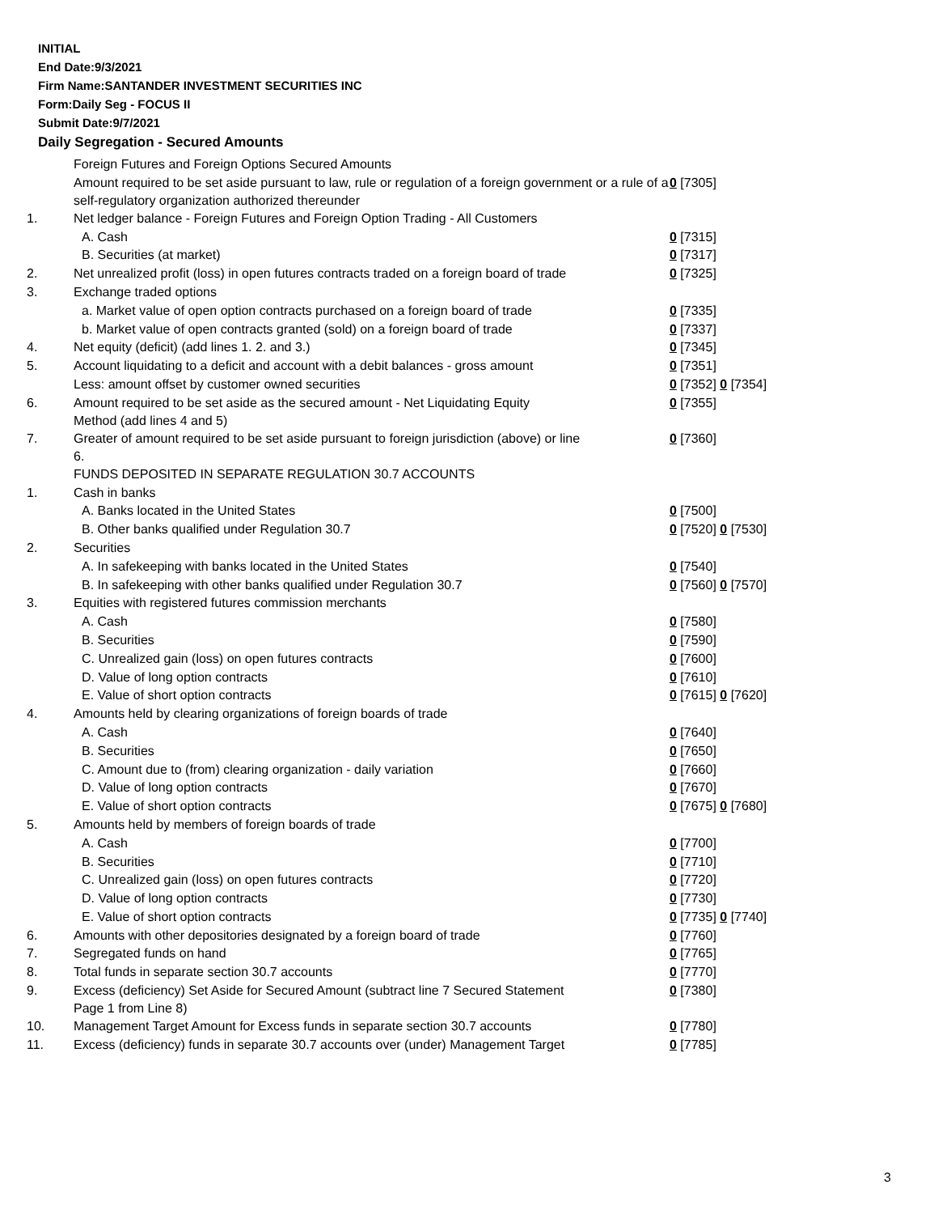INITIAL
End Date:9/3/2021
Firm Name:SANTANDER INVESTMENT SECURITIES INC
Form:Daily Seg - FOCUS II
Submit Date:9/7/2021
Daily Segregation - Secured Amounts
| | Foreign Futures and Foreign Options Secured Amounts | |
| | Amount required to be set aside pursuant to law, rule or regulation of a foreign government or a rule of a self-regulatory organization authorized thereunder | 0 [7305] |
| 1. | Net ledger balance - Foreign Futures and Foreign Option Trading - All Customers | |
| | A. Cash | 0 [7315] |
| | B. Securities (at market) | 0 [7317] |
| 2. | Net unrealized profit (loss) in open futures contracts traded on a foreign board of trade | 0 [7325] |
| 3. | Exchange traded options | |
| | a. Market value of open option contracts purchased on a foreign board of trade | 0 [7335] |
| | b. Market value of open contracts granted (sold) on a foreign board of trade | 0 [7337] |
| 4. | Net equity (deficit) (add lines 1. 2. and 3.) | 0 [7345] |
| 5. | Account liquidating to a deficit and account with a debit balances - gross amount | 0 [7351] |
| | Less: amount offset by customer owned securities | 0 [7352] 0 [7354] |
| 6. | Amount required to be set aside as the secured amount - Net Liquidating Equity Method (add lines 4 and 5) | 0 [7355] |
| 7. | Greater of amount required to be set aside pursuant to foreign jurisdiction (above) or line 6. | 0 [7360] |
| | FUNDS DEPOSITED IN SEPARATE REGULATION 30.7 ACCOUNTS | |
| 1. | Cash in banks | |
| | A. Banks located in the United States | 0 [7500] |
| | B. Other banks qualified under Regulation 30.7 | 0 [7520] 0 [7530] |
| 2. | Securities | |
| | A. In safekeeping with banks located in the United States | 0 [7540] |
| | B. In safekeeping with other banks qualified under Regulation 30.7 | 0 [7560] 0 [7570] |
| 3. | Equities with registered futures commission merchants | |
| | A. Cash | 0 [7580] |
| | B. Securities | 0 [7590] |
| | C. Unrealized gain (loss) on open futures contracts | 0 [7600] |
| | D. Value of long option contracts | 0 [7610] |
| | E. Value of short option contracts | 0 [7615] 0 [7620] |
| 4. | Amounts held by clearing organizations of foreign boards of trade | |
| | A. Cash | 0 [7640] |
| | B. Securities | 0 [7650] |
| | C. Amount due to (from) clearing organization - daily variation | 0 [7660] |
| | D. Value of long option contracts | 0 [7670] |
| | E. Value of short option contracts | 0 [7675] 0 [7680] |
| 5. | Amounts held by members of foreign boards of trade | |
| | A. Cash | 0 [7700] |
| | B. Securities | 0 [7710] |
| | C. Unrealized gain (loss) on open futures contracts | 0 [7720] |
| | D. Value of long option contracts | 0 [7730] |
| | E. Value of short option contracts | 0 [7735] 0 [7740] |
| 6. | Amounts with other depositories designated by a foreign board of trade | 0 [7760] |
| 7. | Segregated funds on hand | 0 [7765] |
| 8. | Total funds in separate section 30.7 accounts | 0 [7770] |
| 9. | Excess (deficiency) Set Aside for Secured Amount (subtract line 7 Secured Statement Page 1 from Line 8) | 0 [7380] |
| 10. | Management Target Amount for Excess funds in separate section 30.7 accounts | 0 [7780] |
| 11. | Excess (deficiency) funds in separate 30.7 accounts over (under) Management Target | 0 [7785] |
3